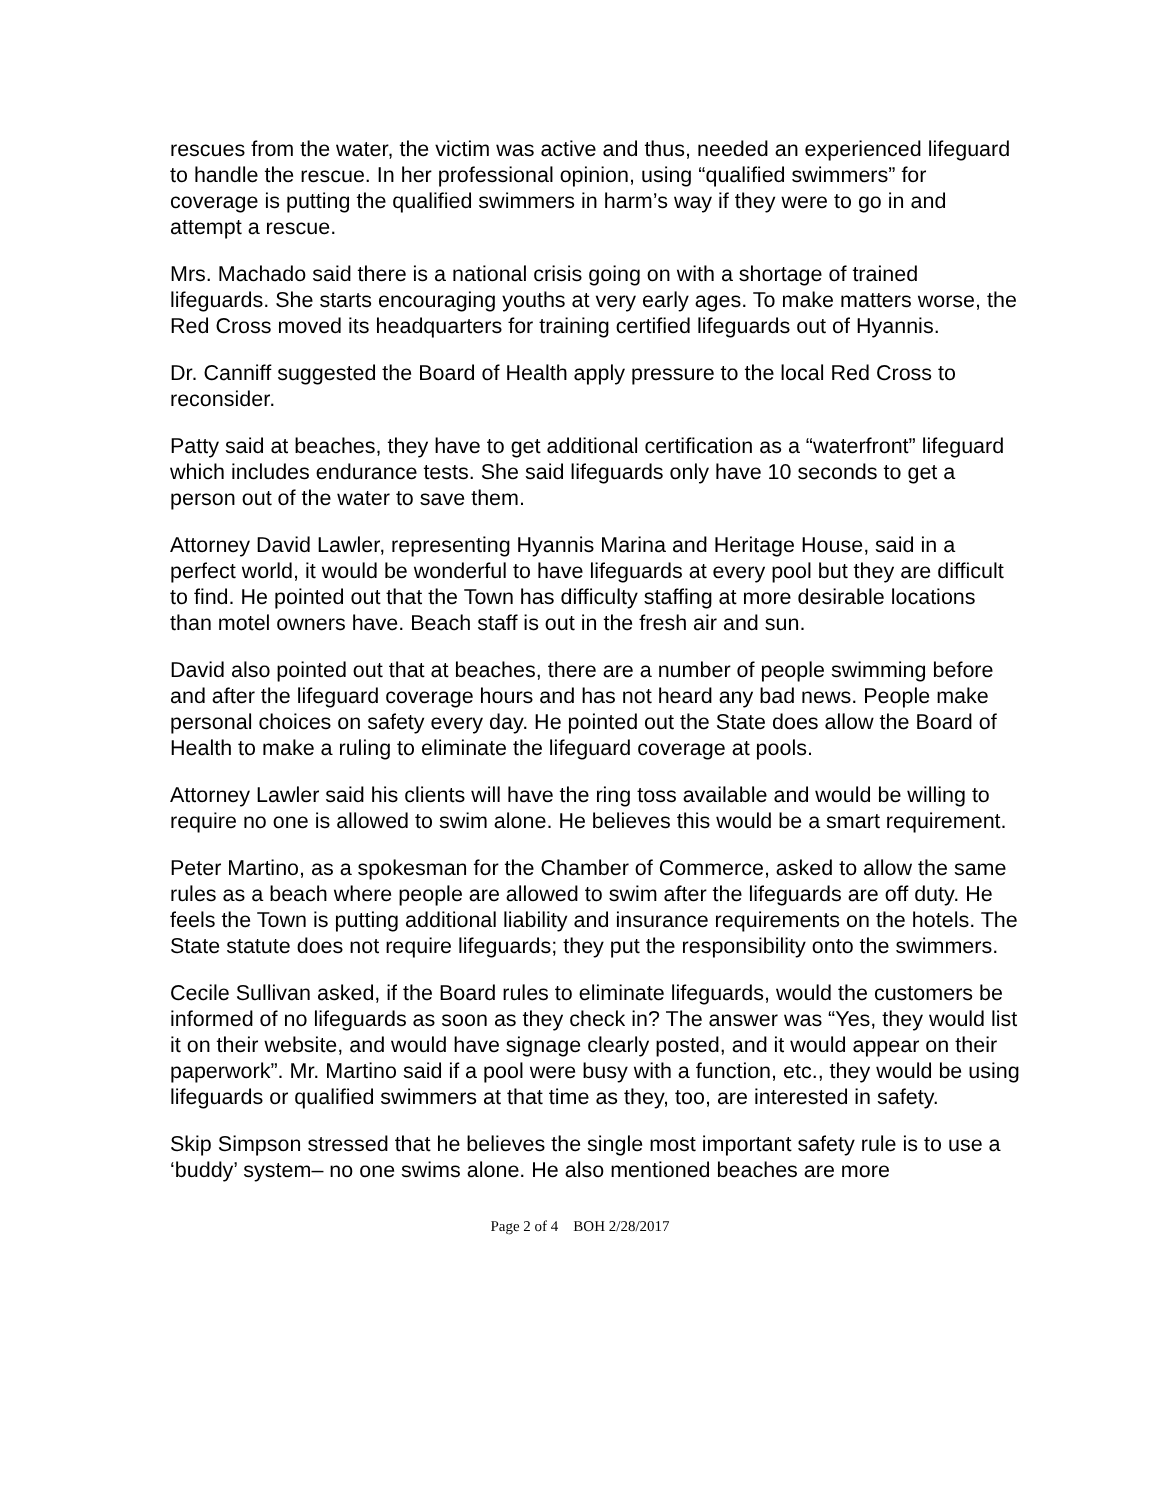rescues from the water, the victim was active and thus, needed an experienced lifeguard to handle the rescue. In her professional opinion, using “qualified swimmers” for coverage is putting the qualified swimmers in harm’s way if they were to go in and attempt a rescue.
Mrs. Machado said there is a national crisis going on with a shortage of trained lifeguards. She starts encouraging youths at very early ages. To make matters worse, the Red Cross moved its headquarters for training certified lifeguards out of Hyannis.
Dr. Canniff suggested the Board of Health apply pressure to the local Red Cross to reconsider.
Patty said at beaches, they have to get additional certification as a “waterfront” lifeguard which includes endurance tests. She said lifeguards only have 10 seconds to get a person out of the water to save them.
Attorney David Lawler, representing Hyannis Marina and Heritage House, said in a perfect world, it would be wonderful to have lifeguards at every pool but they are difficult to find. He pointed out that the Town has difficulty staffing at more desirable locations than motel owners have. Beach staff is out in the fresh air and sun.
David also pointed out that at beaches, there are a number of people swimming before and after the lifeguard coverage hours and has not heard any bad news. People make personal choices on safety every day. He pointed out the State does allow the Board of Health to make a ruling to eliminate the lifeguard coverage at pools.
Attorney Lawler said his clients will have the ring toss available and would be willing to require no one is allowed to swim alone. He believes this would be a smart requirement.
Peter Martino, as a spokesman for the Chamber of Commerce, asked to allow the same rules as a beach where people are allowed to swim after the lifeguards are off duty. He feels the Town is putting additional liability and insurance requirements on the hotels. The State statute does not require lifeguards; they put the responsibility onto the swimmers.
Cecile Sullivan asked, if the Board rules to eliminate lifeguards, would the customers be informed of no lifeguards as soon as they check in? The answer was “Yes, they would list it on their website, and would have signage clearly posted, and it would appear on their paperwork”. Mr. Martino said if a pool were busy with a function, etc., they would be using lifeguards or qualified swimmers at that time as they, too, are interested in safety.
Skip Simpson stressed that he believes the single most important safety rule is to use a ‘buddy’ system– no one swims alone. He also mentioned beaches are more
Page 2 of 4 BOH 2/28/2017